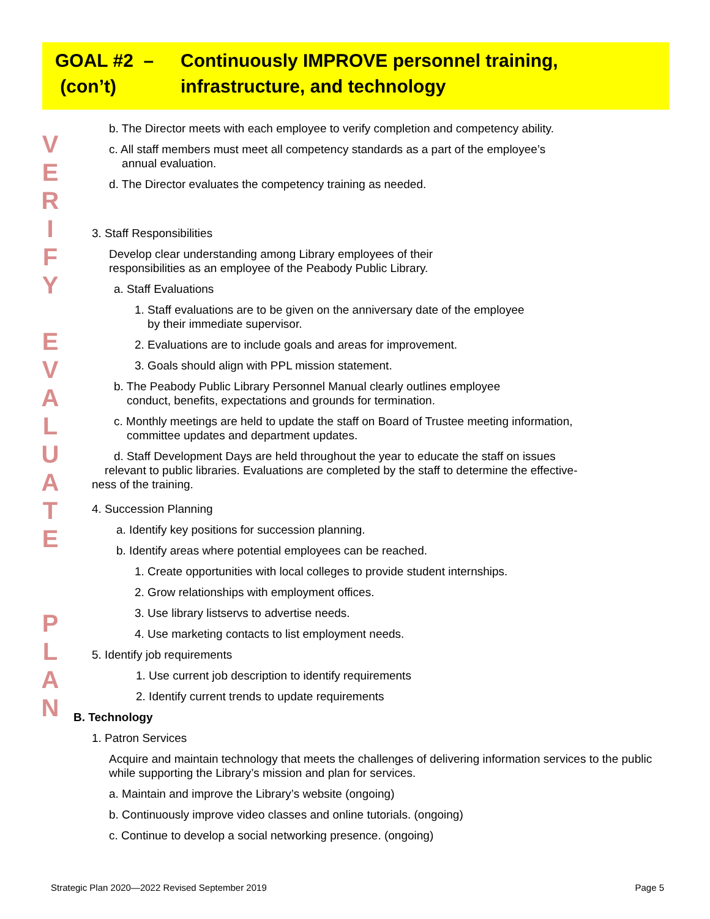GOAL #2 –
(con’t)
Continuously IMPROVE personnel training,
infrastructure, and technology
V
E
R
I
F
Y
E
V
A
L
U
A
T
E
P
L
A
N
b. The Director meets with each employee to verify completion and competency ability.
c. All staff members must meet all competency standards as a part of the employee’s
annual evaluation.
d. The Director evaluates the competency training as needed.
3. Staff Responsibilities
Develop clear understanding among Library employees of their
responsibilities as an employee of the Peabody Public Library.
a. Staff Evaluations
1. Staff evaluations are to be given on the anniversary date of the employee
by their immediate supervisor.
2. Evaluations are to include goals and areas for improvement.
3. Goals should align with PPL mission statement.
b. The Peabody Public Library Personnel Manual clearly outlines employee
conduct, benefits, expectations and grounds for termination.
c. Monthly meetings are held to update the staff on Board of Trustee meeting information,
committee updates and department updates.
d. Staff Development Days are held throughout the year to educate the staff on issues
relevant to public libraries. Evaluations are completed by the staff to determine the effective-
ness of the training.
4. Succession Planning
a. Identify key positions for succession planning.
b. Identify areas where potential employees can be reached.
1. Create opportunities with local colleges to provide student internships.
2. Grow relationships with employment offices.
3. Use library listservs to advertise needs.
4. Use marketing contacts to list employment needs.
5. Identify job requirements
1. Use current job description to identify requirements
2. Identify current trends to update requirements
B. Technology
1. Patron Services
Acquire and maintain technology that meets the challenges of delivering information services to the public while supporting the Library’s mission and plan for services.
a. Maintain and improve the Library’s website (ongoing)
b. Continuously improve video classes and online tutorials. (ongoing)
c. Continue to develop a social networking presence. (ongoing)
Strategic Plan 2020—2022 Revised September 2019 Page 5